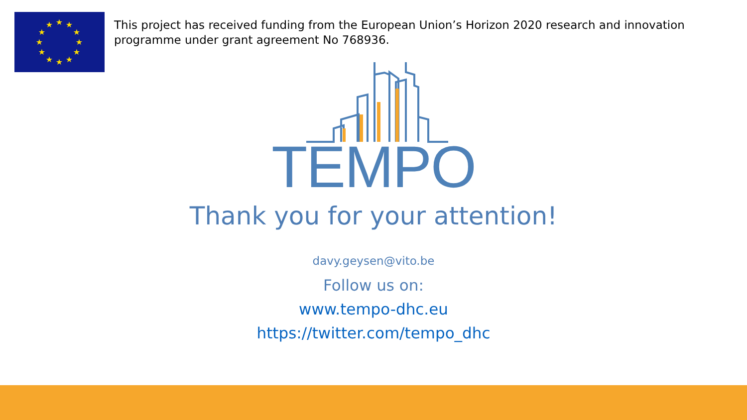★
★
★
★
★
★
★
★
★
★
★
★
This project has received funding from the European Union’s Horizon 2020 research and innovation programme under grant agreement No 768936.
TEMPO
Thank you for your attention!
davy.geysen@vito.be
Follow us on:
www.tempo-dhc.eu
https://twitter.com/tempo_dhc